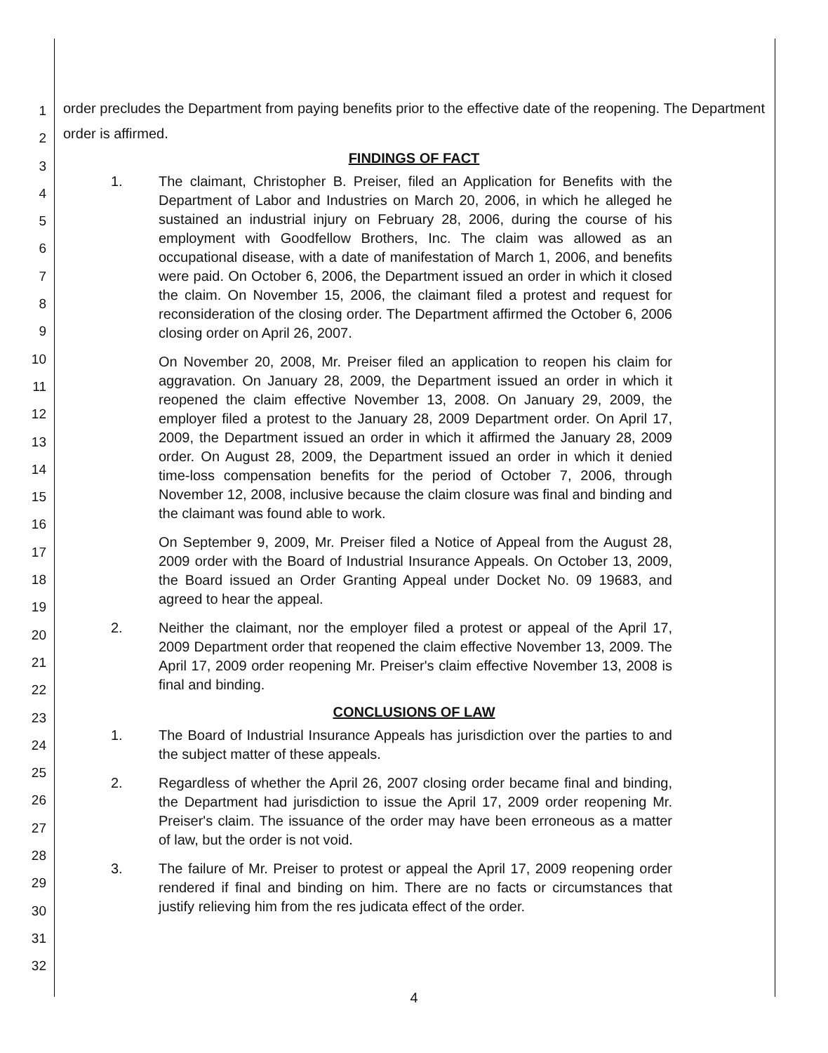1
2
3
4
5
6
7
8
9
10
11
12
13
14
15
16
17
18
19
20
21
22
23
24
25
26
27
28
29
30
31
32
order precludes the Department from paying benefits prior to the effective date of the reopening. The Department order is affirmed.
FINDINGS OF FACT
1. The claimant, Christopher B. Preiser, filed an Application for Benefits with the Department of Labor and Industries on March 20, 2006, in which he alleged he sustained an industrial injury on February 28, 2006, during the course of his employment with Goodfellow Brothers, Inc. The claim was allowed as an occupational disease, with a date of manifestation of March 1, 2006, and benefits were paid. On October 6, 2006, the Department issued an order in which it closed the claim. On November 15, 2006, the claimant filed a protest and request for reconsideration of the closing order. The Department affirmed the October 6, 2006 closing order on April 26, 2007.
On November 20, 2008, Mr. Preiser filed an application to reopen his claim for aggravation. On January 28, 2009, the Department issued an order in which it reopened the claim effective November 13, 2008. On January 29, 2009, the employer filed a protest to the January 28, 2009 Department order. On April 17, 2009, the Department issued an order in which it affirmed the January 28, 2009 order. On August 28, 2009, the Department issued an order in which it denied time-loss compensation benefits for the period of October 7, 2006, through November 12, 2008, inclusive because the claim closure was final and binding and the claimant was found able to work.
On September 9, 2009, Mr. Preiser filed a Notice of Appeal from the August 28, 2009 order with the Board of Industrial Insurance Appeals. On October 13, 2009, the Board issued an Order Granting Appeal under Docket No. 09 19683, and agreed to hear the appeal.
2. Neither the claimant, nor the employer filed a protest or appeal of the April 17, 2009 Department order that reopened the claim effective November 13, 2009. The April 17, 2009 order reopening Mr. Preiser's claim effective November 13, 2008 is final and binding.
CONCLUSIONS OF LAW
1. The Board of Industrial Insurance Appeals has jurisdiction over the parties to and the subject matter of these appeals.
2. Regardless of whether the April 26, 2007 closing order became final and binding, the Department had jurisdiction to issue the April 17, 2009 order reopening Mr. Preiser's claim. The issuance of the order may have been erroneous as a matter of law, but the order is not void.
3. The failure of Mr. Preiser to protest or appeal the April 17, 2009 reopening order rendered if final and binding on him. There are no facts or circumstances that justify relieving him from the res judicata effect of the order.
4